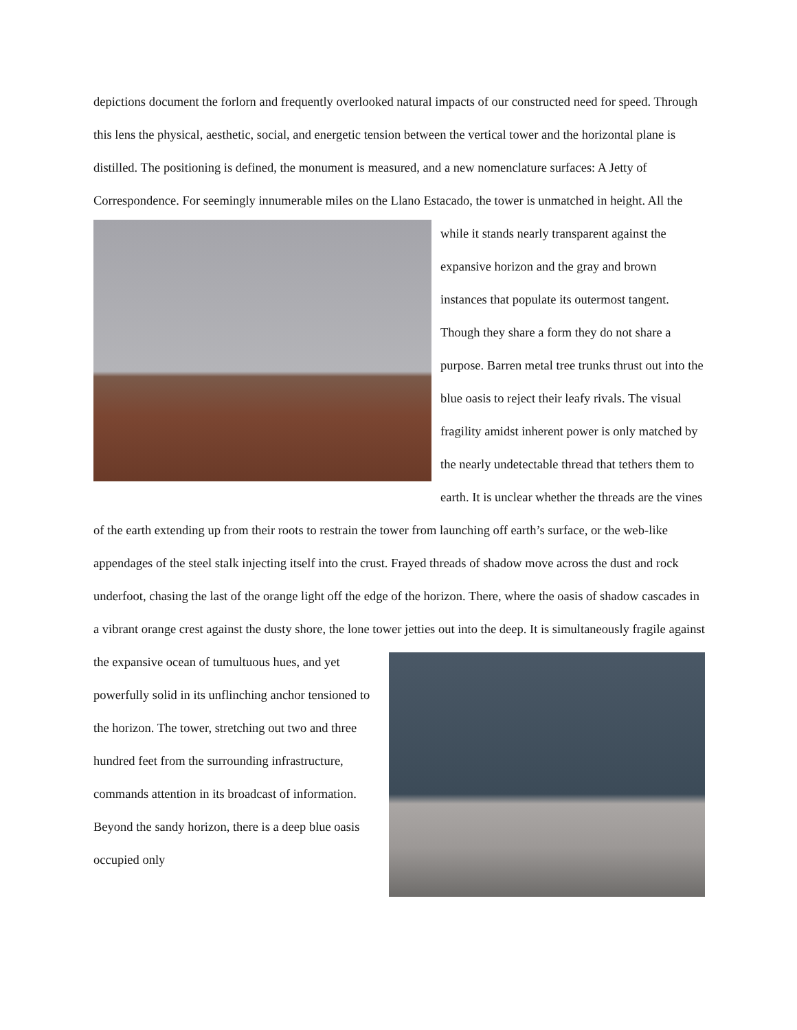depictions document the forlorn and frequently overlooked natural impacts of our constructed need for speed. Through this lens the physical, aesthetic, social, and energetic tension between the vertical tower and the horizontal plane is distilled. The positioning is defined, the monument is measured, and a new nomenclature surfaces: A Jetty of Correspondence. For seemingly innumerable miles on the Llano Estacado, the tower is unmatched in height. All the while it stands nearly transparent against the expansive horizon and the gray and brown instances that populate its outermost tangent. Though they share a form they do not share a purpose. Barren metal tree trunks thrust out into the blue oasis to reject their leafy rivals. The visual fragility amidst inherent power is only matched by the nearly undetectable thread that tethers them to earth. It is unclear whether the threads are the vines of the earth extending up from their roots to restrain the tower from launching off earth’s surface, or the web-like appendages of the steel stalk injecting itself into the crust. Frayed threads of shadow move across the dust and rock underfoot, chasing the last of the orange light off the edge of the horizon. There, where the oasis of shadow cascades in a vibrant orange crest against the dusty shore, the lone tower jetties out into the deep. It is simultaneously fragile against the expansive ocean of tumultuous hues, and yet powerfully solid in its unflinching anchor tensioned to the horizon. The tower, stretching out two and three hundred feet from the surrounding infrastructure, commands attention in its broadcast of information. Beyond the sandy horizon, there is a deep blue oasis occupied only